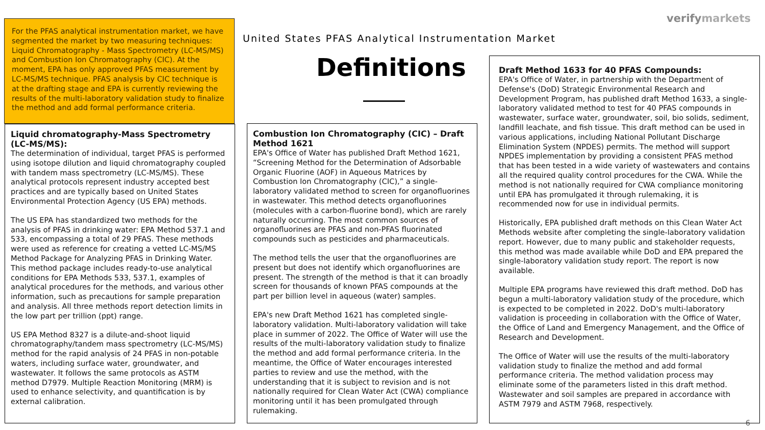verifymarkets
For the PFAS analytical instrumentation market, we have segmented the market by two measuring techniques: Liquid Chromatography - Mass Spectrometry (LC-MS/MS) and Combustion Ion Chromatography (CIC). At the moment, EPA has only approved PFAS measurement by LC-MS/MS technique. PFAS analysis by CIC technique is at the drafting stage and EPA is currently reviewing the results of the multi-laboratory validation study to finalize the method and add formal performance criteria.
United States PFAS Analytical Instrumentation Market
Definitions
Liquid chromatography-Mass Spectrometry (LC-MS/MS):
The determination of individual, target PFAS is performed using isotope dilution and liquid chromatography coupled with tandem mass spectrometry (LC-MS/MS). These analytical protocols represent industry accepted best practices and are typically based on United States Environmental Protection Agency (US EPA) methods.
The US EPA has standardized two methods for the analysis of PFAS in drinking water: EPA Method 537.1 and 533, encompassing a total of 29 PFAS. These methods were used as reference for creating a vetted LC-MS/MS Method Package for Analyzing PFAS in Drinking Water. This method package includes ready-to-use analytical conditions for EPA Methods 533, 537.1, examples of analytical procedures for the methods, and various other information, such as precautions for sample preparation and analysis. All three methods report detection limits in the low part per trillion (ppt) range.
US EPA Method 8327 is a dilute-and-shoot liquid chromatography/tandem mass spectrometry (LC-MS/MS) method for the rapid analysis of 24 PFAS in non-potable waters, including surface water, groundwater, and wastewater. It follows the same protocols as ASTM method D7979. Multiple Reaction Monitoring (MRM) is used to enhance selectivity, and quantification is by external calibration.
Combustion Ion Chromatography (CIC) – Draft Method 1621
EPA's Office of Water has published Draft Method 1621, “Screening Method for the Determination of Adsorbable Organic Fluorine (AOF) in Aqueous Matrices by Combustion Ion Chromatography (CIC),” a single-laboratory validated method to screen for organofluorines in wastewater. This method detects organofluorines (molecules with a carbon-fluorine bond), which are rarely naturally occurring. The most common sources of organofluorines are PFAS and non-PFAS fluorinated compounds such as pesticides and pharmaceuticals.
The method tells the user that the organofluorines are present but does not identify which organofluorines are present. The strength of the method is that it can broadly screen for thousands of known PFAS compounds at the part per billion level in aqueous (water) samples.
EPA's new Draft Method 1621 has completed single-laboratory validation. Multi-laboratory validation will take place in summer of 2022. The Office of Water will use the results of the multi-laboratory validation study to finalize the method and add formal performance criteria. In the meantime, the Office of Water encourages interested parties to review and use the method, with the understanding that it is subject to revision and is not nationally required for Clean Water Act (CWA) compliance monitoring until it has been promulgated through rulemaking.
Draft Method 1633 for 40 PFAS Compounds:
EPA's Office of Water, in partnership with the Department of Defense's (DoD) Strategic Environmental Research and Development Program, has published draft Method 1633, a single-laboratory validated method to test for 40 PFAS compounds in wastewater, surface water, groundwater, soil, bio solids, sediment, landfill leachate, and fish tissue. This draft method can be used in various applications, including National Pollutant Discharge Elimination System (NPDES) permits. The method will support NPDES implementation by providing a consistent PFAS method that has been tested in a wide variety of wastewaters and contains all the required quality control procedures for the CWA. While the method is not nationally required for CWA compliance monitoring until EPA has promulgated it through rulemaking, it is recommended now for use in individual permits.
Historically, EPA published draft methods on this Clean Water Act Methods website after completing the single-laboratory validation report. However, due to many public and stakeholder requests, this method was made available while DoD and EPA prepared the single-laboratory validation study report. The report is now available.
Multiple EPA programs have reviewed this draft method. DoD has begun a multi-laboratory validation study of the procedure, which is expected to be completed in 2022. DoD's multi-laboratory validation is proceeding in collaboration with the Office of Water, the Office of Land and Emergency Management, and the Office of Research and Development.
The Office of Water will use the results of the multi-laboratory validation study to finalize the method and add formal performance criteria. The method validation process may eliminate some of the parameters listed in this draft method. Wastewater and soil samples are prepared in accordance with ASTM 7979 and ASTM 7968, respectively.
6